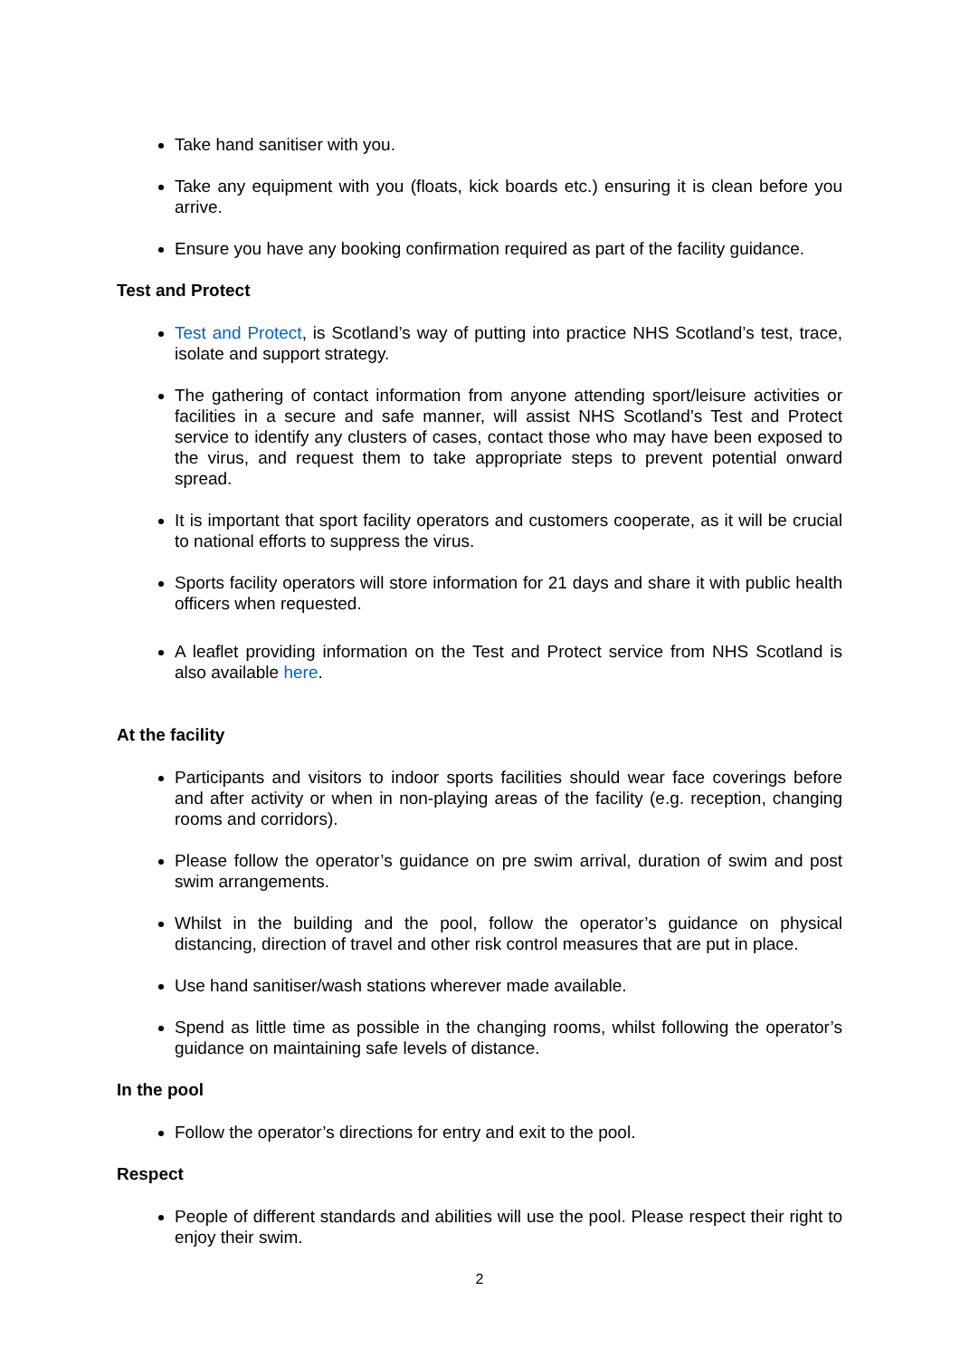Take hand sanitiser with you.
Take any equipment with you (floats, kick boards etc.) ensuring it is clean before you arrive.
Ensure you have any booking confirmation required as part of the facility guidance.
Test and Protect
Test and Protect, is Scotland’s way of putting into practice NHS Scotland’s test, trace, isolate and support strategy.
The gathering of contact information from anyone attending sport/leisure activities or facilities in a secure and safe manner, will assist NHS Scotland’s Test and Protect service to identify any clusters of cases, contact those who may have been exposed to the virus, and request them to take appropriate steps to prevent potential onward spread.
It is important that sport facility operators and customers cooperate, as it will be crucial to national efforts to suppress the virus.
Sports facility operators will store information for 21 days and share it with public health officers when requested.
A leaflet providing information on the Test and Protect service from NHS Scotland is also available here.
At the facility
Participants and visitors to indoor sports facilities should wear face coverings before and after activity or when in non-playing areas of the facility (e.g. reception, changing rooms and corridors).
Please follow the operator’s guidance on pre swim arrival, duration of swim and post swim arrangements.
Whilst in the building and the pool, follow the operator’s guidance on physical distancing, direction of travel and other risk control measures that are put in place.
Use hand sanitiser/wash stations wherever made available.
Spend as little time as possible in the changing rooms, whilst following the operator’s guidance on maintaining safe levels of distance.
In the pool
Follow the operator’s directions for entry and exit to the pool.
Respect
People of different standards and abilities will use the pool. Please respect their right to enjoy their swim.
2